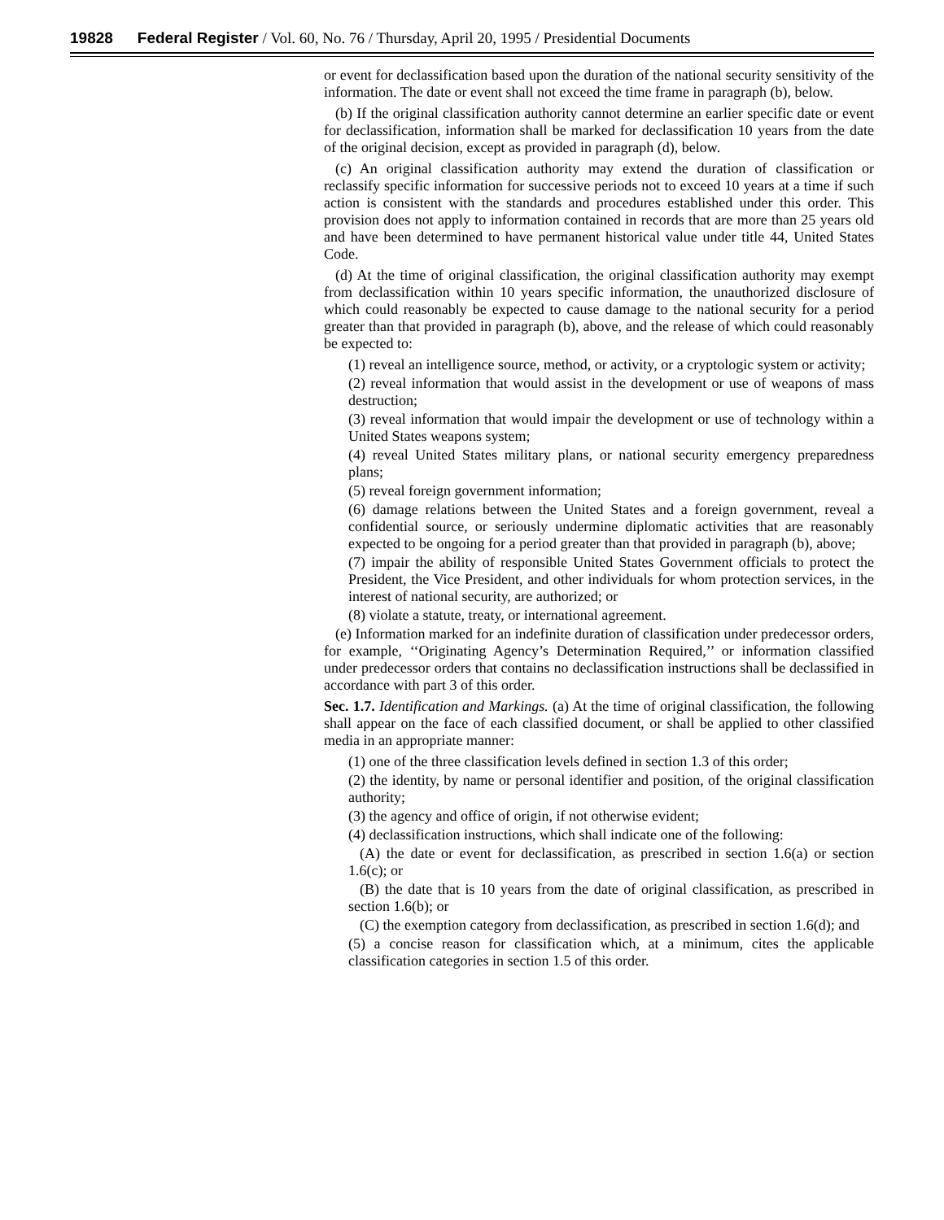19828 Federal Register / Vol. 60, No. 76 / Thursday, April 20, 1995 / Presidential Documents
or event for declassification based upon the duration of the national security sensitivity of the information. The date or event shall not exceed the time frame in paragraph (b), below.
(b) If the original classification authority cannot determine an earlier specific date or event for declassification, information shall be marked for declassification 10 years from the date of the original decision, except as provided in paragraph (d), below.
(c) An original classification authority may extend the duration of classification or reclassify specific information for successive periods not to exceed 10 years at a time if such action is consistent with the standards and procedures established under this order. This provision does not apply to information contained in records that are more than 25 years old and have been determined to have permanent historical value under title 44, United States Code.
(d) At the time of original classification, the original classification authority may exempt from declassification within 10 years specific information, the unauthorized disclosure of which could reasonably be expected to cause damage to the national security for a period greater than that provided in paragraph (b), above, and the release of which could reasonably be expected to:
(1) reveal an intelligence source, method, or activity, or a cryptologic system or activity;
(2) reveal information that would assist in the development or use of weapons of mass destruction;
(3) reveal information that would impair the development or use of technology within a United States weapons system;
(4) reveal United States military plans, or national security emergency preparedness plans;
(5) reveal foreign government information;
(6) damage relations between the United States and a foreign government, reveal a confidential source, or seriously undermine diplomatic activities that are reasonably expected to be ongoing for a period greater than that provided in paragraph (b), above;
(7) impair the ability of responsible United States Government officials to protect the President, the Vice President, and other individuals for whom protection services, in the interest of national security, are authorized; or
(8) violate a statute, treaty, or international agreement.
(e) Information marked for an indefinite duration of classification under predecessor orders, for example, ‘‘Originating Agency’s Determination Required,’’ or information classified under predecessor orders that contains no declassification instructions shall be declassified in accordance with part 3 of this order.
Sec. 1.7. Identification and Markings. (a) At the time of original classification, the following shall appear on the face of each classified document, or shall be applied to other classified media in an appropriate manner:
(1) one of the three classification levels defined in section 1.3 of this order;
(2) the identity, by name or personal identifier and position, of the original classification authority;
(3) the agency and office of origin, if not otherwise evident;
(4) declassification instructions, which shall indicate one of the following:
(A) the date or event for declassification, as prescribed in section 1.6(a) or section 1.6(c); or
(B) the date that is 10 years from the date of original classification, as prescribed in section 1.6(b); or
(C) the exemption category from declassification, as prescribed in section 1.6(d); and
(5) a concise reason for classification which, at a minimum, cites the applicable classification categories in section 1.5 of this order.